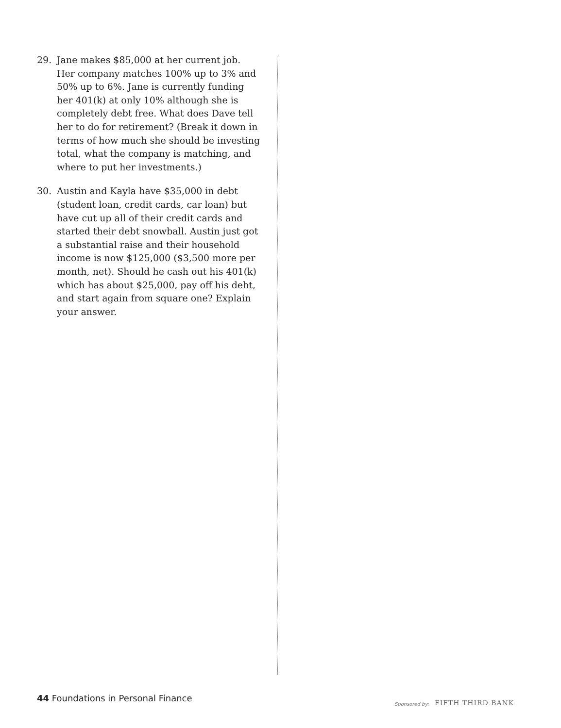29. Jane makes $85,000 at her current job. Her company matches 100% up to 3% and 50% up to 6%. Jane is currently funding her 401(k) at only 10% although she is completely debt free. What does Dave tell her to do for retirement? (Break it down in terms of how much she should be investing total, what the company is matching, and where to put her investments.)
30. Austin and Kayla have $35,000 in debt (student loan, credit cards, car loan) but have cut up all of their credit cards and started their debt snowball. Austin just got a substantial raise and their household income is now $125,000 ($3,500 more per month, net). Should he cash out his 401(k) which has about $25,000, pay off his debt, and start again from square one? Explain your answer.
44 Foundations in Personal Finance
Sponsored by: FIFTH THIRD BANK